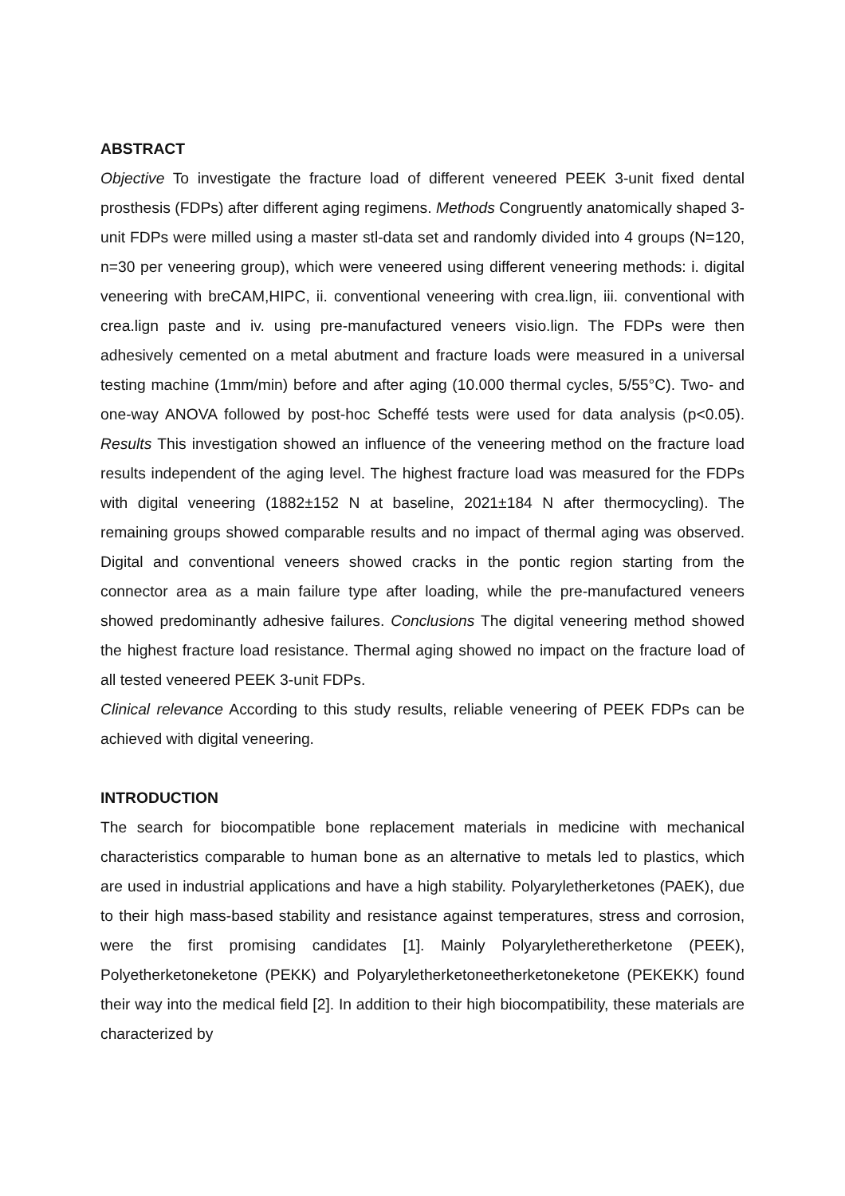ABSTRACT
Objective To investigate the fracture load of different veneered PEEK 3-unit fixed dental prosthesis (FDPs) after different aging regimens. Methods Congruently anatomically shaped 3-unit FDPs were milled using a master stl-data set and randomly divided into 4 groups (N=120, n=30 per veneering group), which were veneered using different veneering methods: i. digital veneering with breCAM,HIPC, ii. conventional veneering with crea.lign, iii. conventional with crea.lign paste and iv. using pre-manufactured veneers visio.lign. The FDPs were then adhesively cemented on a metal abutment and fracture loads were measured in a universal testing machine (1mm/min) before and after aging (10.000 thermal cycles, 5/55°C). Two- and one-way ANOVA followed by post-hoc Scheffé tests were used for data analysis (p<0.05). Results This investigation showed an influence of the veneering method on the fracture load results independent of the aging level. The highest fracture load was measured for the FDPs with digital veneering (1882±152 N at baseline, 2021±184 N after thermocycling). The remaining groups showed comparable results and no impact of thermal aging was observed. Digital and conventional veneers showed cracks in the pontic region starting from the connector area as a main failure type after loading, while the pre-manufactured veneers showed predominantly adhesive failures. Conclusions The digital veneering method showed the highest fracture load resistance. Thermal aging showed no impact on the fracture load of all tested veneered PEEK 3-unit FDPs.
Clinical relevance According to this study results, reliable veneering of PEEK FDPs can be achieved with digital veneering.
INTRODUCTION
The search for biocompatible bone replacement materials in medicine with mechanical characteristics comparable to human bone as an alternative to metals led to plastics, which are used in industrial applications and have a high stability. Polyaryletherketones (PAEK), due to their high mass-based stability and resistance against temperatures, stress and corrosion, were the first promising candidates [1]. Mainly Polyaryletheretherketone (PEEK), Polyetherketoneketone (PEKK) and Polyaryletherketoneetherketoneketone (PEKEKK) found their way into the medical field [2]. In addition to their high biocompatibility, these materials are characterized by